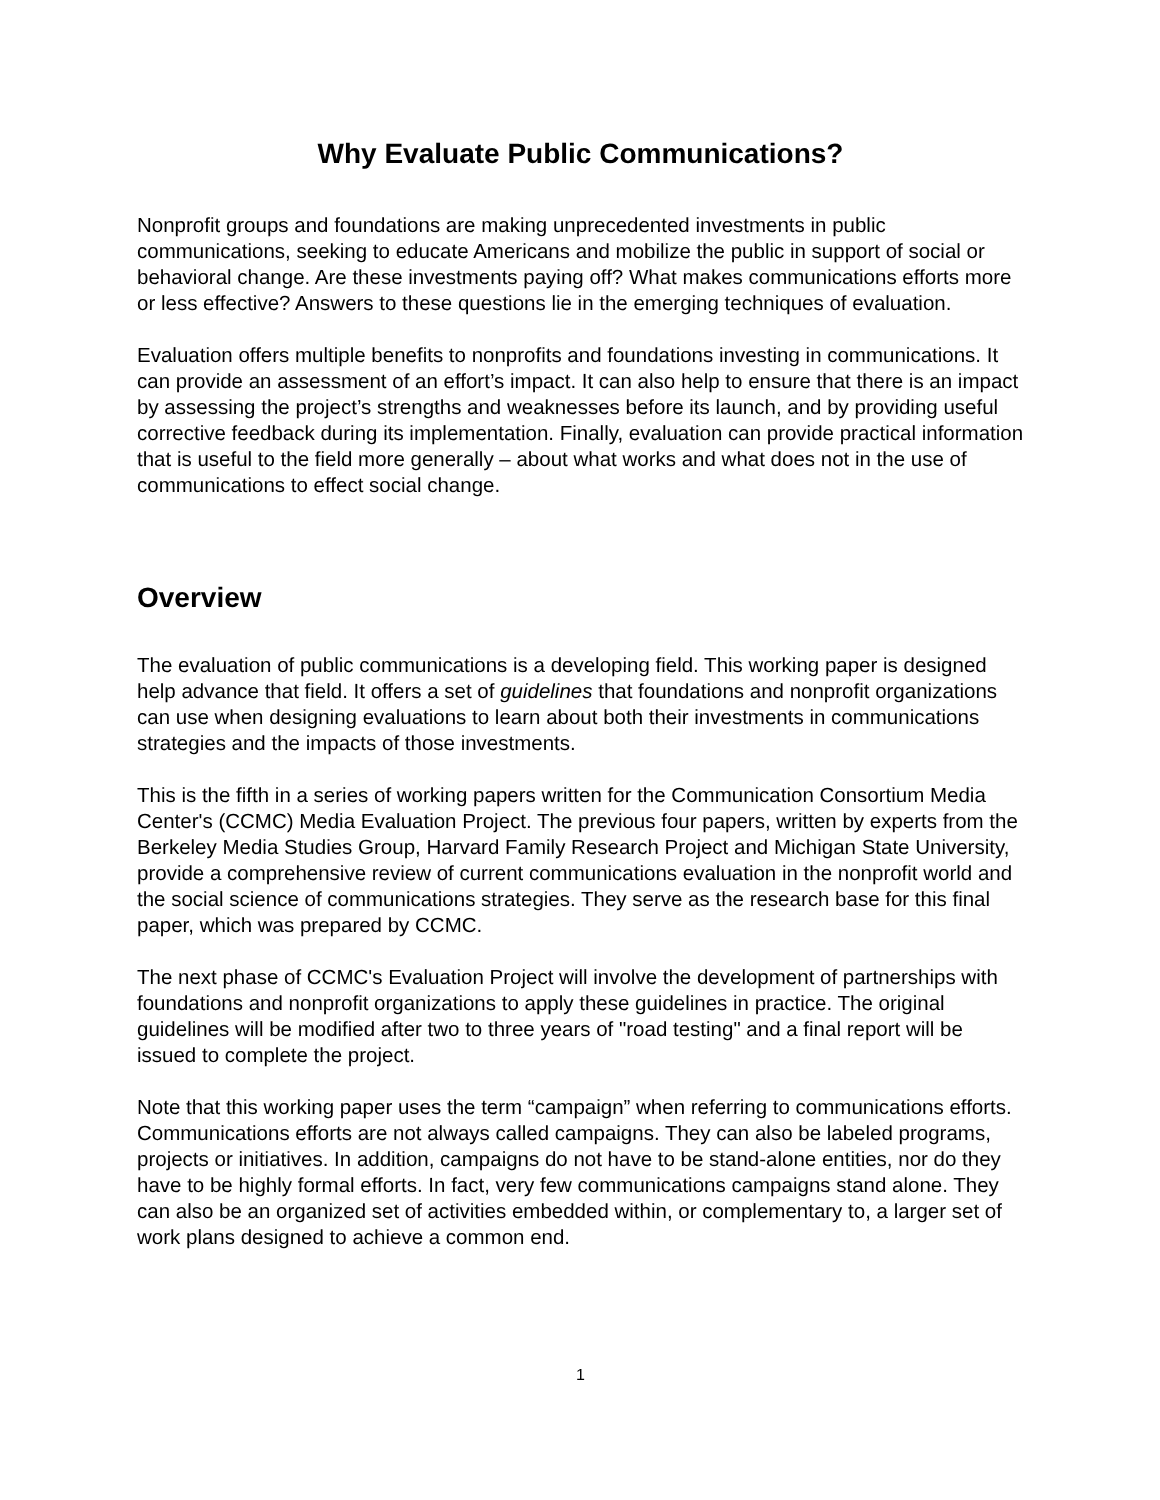Why Evaluate Public Communications?
Nonprofit groups and foundations are making unprecedented investments in public communications, seeking to educate Americans and mobilize the public in support of social or behavioral change. Are these investments paying off? What makes communications efforts more or less effective? Answers to these questions lie in the emerging techniques of evaluation.
Evaluation offers multiple benefits to nonprofits and foundations investing in communications. It can provide an assessment of an effort’s impact. It can also help to ensure that there is an impact by assessing the project’s strengths and weaknesses before its launch, and by providing useful corrective feedback during its implementation. Finally, evaluation can provide practical information that is useful to the field more generally – about what works and what does not in the use of communications to effect social change.
Overview
The evaluation of public communications is a developing field. This working paper is designed help advance that field. It offers a set of guidelines that foundations and nonprofit organizations can use when designing evaluations to learn about both their investments in communications strategies and the impacts of those investments.
This is the fifth in a series of working papers written for the Communication Consortium Media Center's (CCMC) Media Evaluation Project. The previous four papers, written by experts from the Berkeley Media Studies Group, Harvard Family Research Project and Michigan State University, provide a comprehensive review of current communications evaluation in the nonprofit world and the social science of communications strategies. They serve as the research base for this final paper, which was prepared by CCMC.
The next phase of CCMC's Evaluation Project will involve the development of partnerships with foundations and nonprofit organizations to apply these guidelines in practice. The original guidelines will be modified after two to three years of "road testing" and a final report will be issued to complete the project.
Note that this working paper uses the term “campaign” when referring to communications efforts. Communications efforts are not always called campaigns. They can also be labeled programs, projects or initiatives. In addition, campaigns do not have to be stand-alone entities, nor do they have to be highly formal efforts. In fact, very few communications campaigns stand alone. They can also be an organized set of activities embedded within, or complementary to, a larger set of work plans designed to achieve a common end.
1